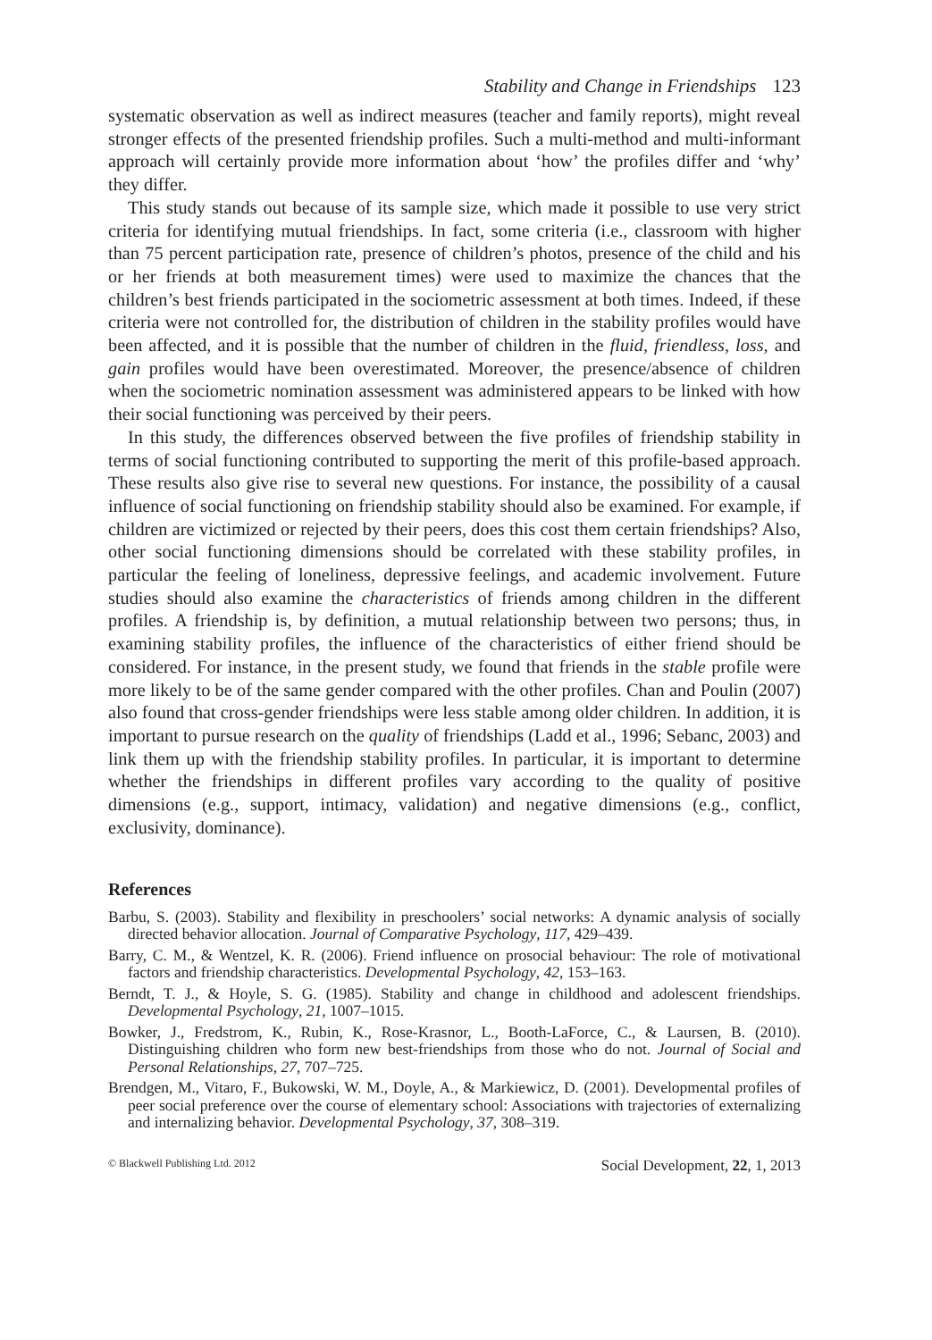Stability and Change in Friendships 123
systematic observation as well as indirect measures (teacher and family reports), might reveal stronger effects of the presented friendship profiles. Such a multi-method and multi-informant approach will certainly provide more information about ‘how’ the profiles differ and ‘why’ they differ.
This study stands out because of its sample size, which made it possible to use very strict criteria for identifying mutual friendships. In fact, some criteria (i.e., classroom with higher than 75 percent participation rate, presence of children’s photos, presence of the child and his or her friends at both measurement times) were used to maximize the chances that the children’s best friends participated in the sociometric assessment at both times. Indeed, if these criteria were not controlled for, the distribution of children in the stability profiles would have been affected, and it is possible that the number of children in the fluid, friendless, loss, and gain profiles would have been overestimated. Moreover, the presence/absence of children when the sociometric nomination assessment was administered appears to be linked with how their social functioning was perceived by their peers.
In this study, the differences observed between the five profiles of friendship stability in terms of social functioning contributed to supporting the merit of this profile-based approach. These results also give rise to several new questions. For instance, the possibility of a causal influence of social functioning on friendship stability should also be examined. For example, if children are victimized or rejected by their peers, does this cost them certain friendships? Also, other social functioning dimensions should be correlated with these stability profiles, in particular the feeling of loneliness, depressive feelings, and academic involvement. Future studies should also examine the characteristics of friends among children in the different profiles. A friendship is, by definition, a mutual relationship between two persons; thus, in examining stability profiles, the influence of the characteristics of either friend should be considered. For instance, in the present study, we found that friends in the stable profile were more likely to be of the same gender compared with the other profiles. Chan and Poulin (2007) also found that cross-gender friendships were less stable among older children. In addition, it is important to pursue research on the quality of friendships (Ladd et al., 1996; Sebanc, 2003) and link them up with the friendship stability profiles. In particular, it is important to determine whether the friendships in different profiles vary according to the quality of positive dimensions (e.g., support, intimacy, validation) and negative dimensions (e.g., conflict, exclusivity, dominance).
References
Barbu, S. (2003). Stability and flexibility in preschoolers’ social networks: A dynamic analysis of socially directed behavior allocation. Journal of Comparative Psychology, 117, 429–439.
Barry, C. M., & Wentzel, K. R. (2006). Friend influence on prosocial behaviour: The role of motivational factors and friendship characteristics. Developmental Psychology, 42, 153–163.
Berndt, T. J., & Hoyle, S. G. (1985). Stability and change in childhood and adolescent friendships. Developmental Psychology, 21, 1007–1015.
Bowker, J., Fredstrom, K., Rubin, K., Rose-Krasnor, L., Booth-LaForce, C., & Laursen, B. (2010). Distinguishing children who form new best-friendships from those who do not. Journal of Social and Personal Relationships, 27, 707–725.
Brendgen, M., Vitaro, F., Bukowski, W. M., Doyle, A., & Markiewicz, D. (2001). Developmental profiles of peer social preference over the course of elementary school: Associations with trajectories of externalizing and internalizing behavior. Developmental Psychology, 37, 308–319.
© Blackwell Publishing Ltd. 2012 Social Development, 22, 1, 2013